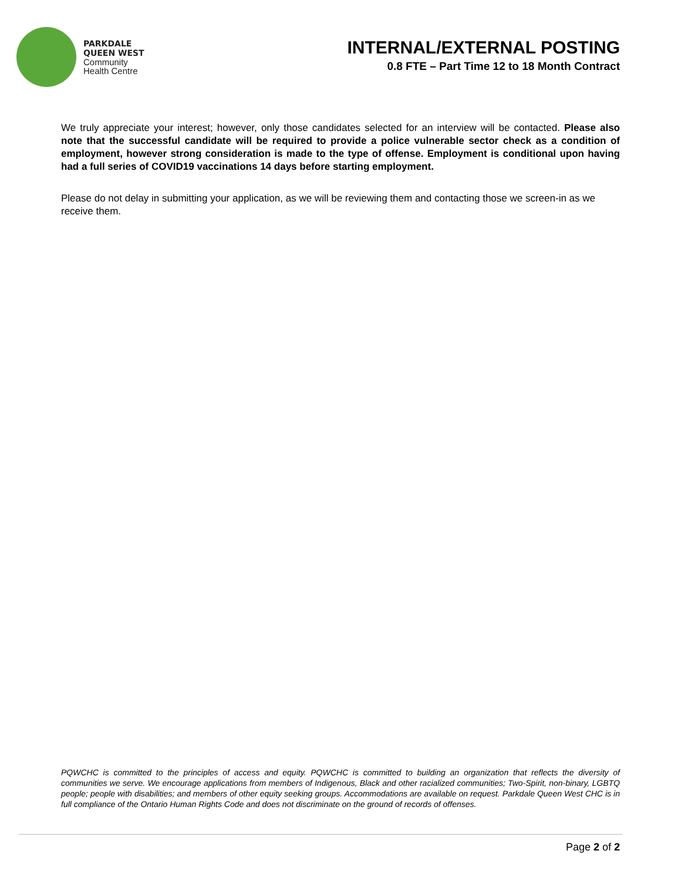PARKDALE
QUEEN WEST
Community
Health Centre
INTERNAL/EXTERNAL POSTING
0.8 FTE – Part Time 12 to 18 Month Contract
We truly appreciate your interest; however, only those candidates selected for an interview will be contacted. Please also note that the successful candidate will be required to provide a police vulnerable sector check as a condition of employment, however strong consideration is made to the type of offense. Employment is conditional upon having had a full series of COVID19 vaccinations 14 days before starting employment.
Please do not delay in submitting your application, as we will be reviewing them and contacting those we screen-in as we receive them.
PQWCHC is committed to the principles of access and equity. PQWCHC is committed to building an organization that reflects the diversity of communities we serve. We encourage applications from members of Indigenous, Black and other racialized communities; Two-Spirit, non-binary, LGBTQ people; people with disabilities; and members of other equity seeking groups. Accommodations are available on request. Parkdale Queen West CHC is in full compliance of the Ontario Human Rights Code and does not discriminate on the ground of records of offenses.
Page 2 of 2